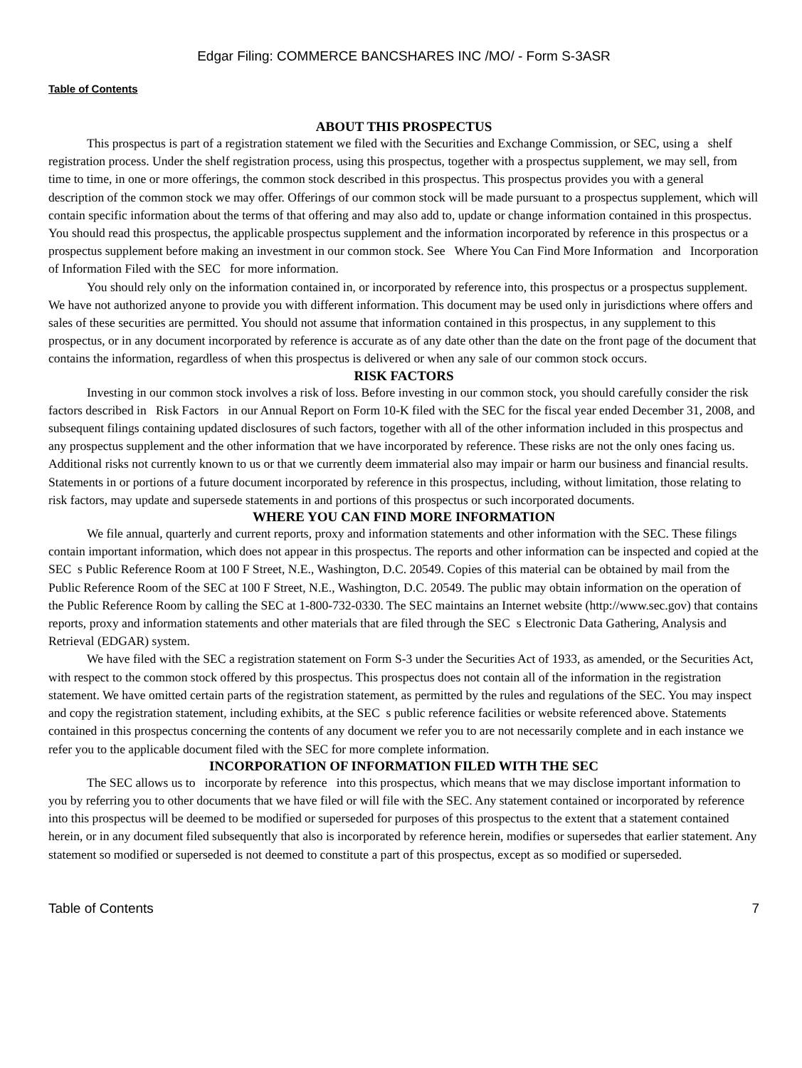Edgar Filing: COMMERCE BANCSHARES INC /MO/ - Form S-3ASR
Table of Contents
ABOUT THIS PROSPECTUS
This prospectus is part of a registration statement we filed with the Securities and Exchange Commission, or SEC, using a shelf registration process. Under the shelf registration process, using this prospectus, together with a prospectus supplement, we may sell, from time to time, in one or more offerings, the common stock described in this prospectus. This prospectus provides you with a general description of the common stock we may offer. Offerings of our common stock will be made pursuant to a prospectus supplement, which will contain specific information about the terms of that offering and may also add to, update or change information contained in this prospectus. You should read this prospectus, the applicable prospectus supplement and the information incorporated by reference in this prospectus or a prospectus supplement before making an investment in our common stock. See Where You Can Find More Information and Incorporation of Information Filed with the SEC for more information.
You should rely only on the information contained in, or incorporated by reference into, this prospectus or a prospectus supplement. We have not authorized anyone to provide you with different information. This document may be used only in jurisdictions where offers and sales of these securities are permitted. You should not assume that information contained in this prospectus, in any supplement to this prospectus, or in any document incorporated by reference is accurate as of any date other than the date on the front page of the document that contains the information, regardless of when this prospectus is delivered or when any sale of our common stock occurs.
RISK FACTORS
Investing in our common stock involves a risk of loss. Before investing in our common stock, you should carefully consider the risk factors described in Risk Factors in our Annual Report on Form 10-K filed with the SEC for the fiscal year ended December 31, 2008, and subsequent filings containing updated disclosures of such factors, together with all of the other information included in this prospectus and any prospectus supplement and the other information that we have incorporated by reference. These risks are not the only ones facing us. Additional risks not currently known to us or that we currently deem immaterial also may impair or harm our business and financial results. Statements in or portions of a future document incorporated by reference in this prospectus, including, without limitation, those relating to risk factors, may update and supersede statements in and portions of this prospectus or such incorporated documents.
WHERE YOU CAN FIND MORE INFORMATION
We file annual, quarterly and current reports, proxy and information statements and other information with the SEC. These filings contain important information, which does not appear in this prospectus. The reports and other information can be inspected and copied at the SEC s Public Reference Room at 100 F Street, N.E., Washington, D.C. 20549. Copies of this material can be obtained by mail from the Public Reference Room of the SEC at 100 F Street, N.E., Washington, D.C. 20549. The public may obtain information on the operation of the Public Reference Room by calling the SEC at 1-800-732-0330. The SEC maintains an Internet website (http://www.sec.gov) that contains reports, proxy and information statements and other materials that are filed through the SEC s Electronic Data Gathering, Analysis and Retrieval (EDGAR) system.
We have filed with the SEC a registration statement on Form S-3 under the Securities Act of 1933, as amended, or the Securities Act, with respect to the common stock offered by this prospectus. This prospectus does not contain all of the information in the registration statement. We have omitted certain parts of the registration statement, as permitted by the rules and regulations of the SEC. You may inspect and copy the registration statement, including exhibits, at the SEC s public reference facilities or website referenced above. Statements contained in this prospectus concerning the contents of any document we refer you to are not necessarily complete and in each instance we refer you to the applicable document filed with the SEC for more complete information.
INCORPORATION OF INFORMATION FILED WITH THE SEC
The SEC allows us to incorporate by reference into this prospectus, which means that we may disclose important information to you by referring you to other documents that we have filed or will file with the SEC. Any statement contained or incorporated by reference into this prospectus will be deemed to be modified or superseded for purposes of this prospectus to the extent that a statement contained herein, or in any document filed subsequently that also is incorporated by reference herein, modifies or supersedes that earlier statement. Any statement so modified or superseded is not deemed to constitute a part of this prospectus, except as so modified or superseded.
Table of Contents 7